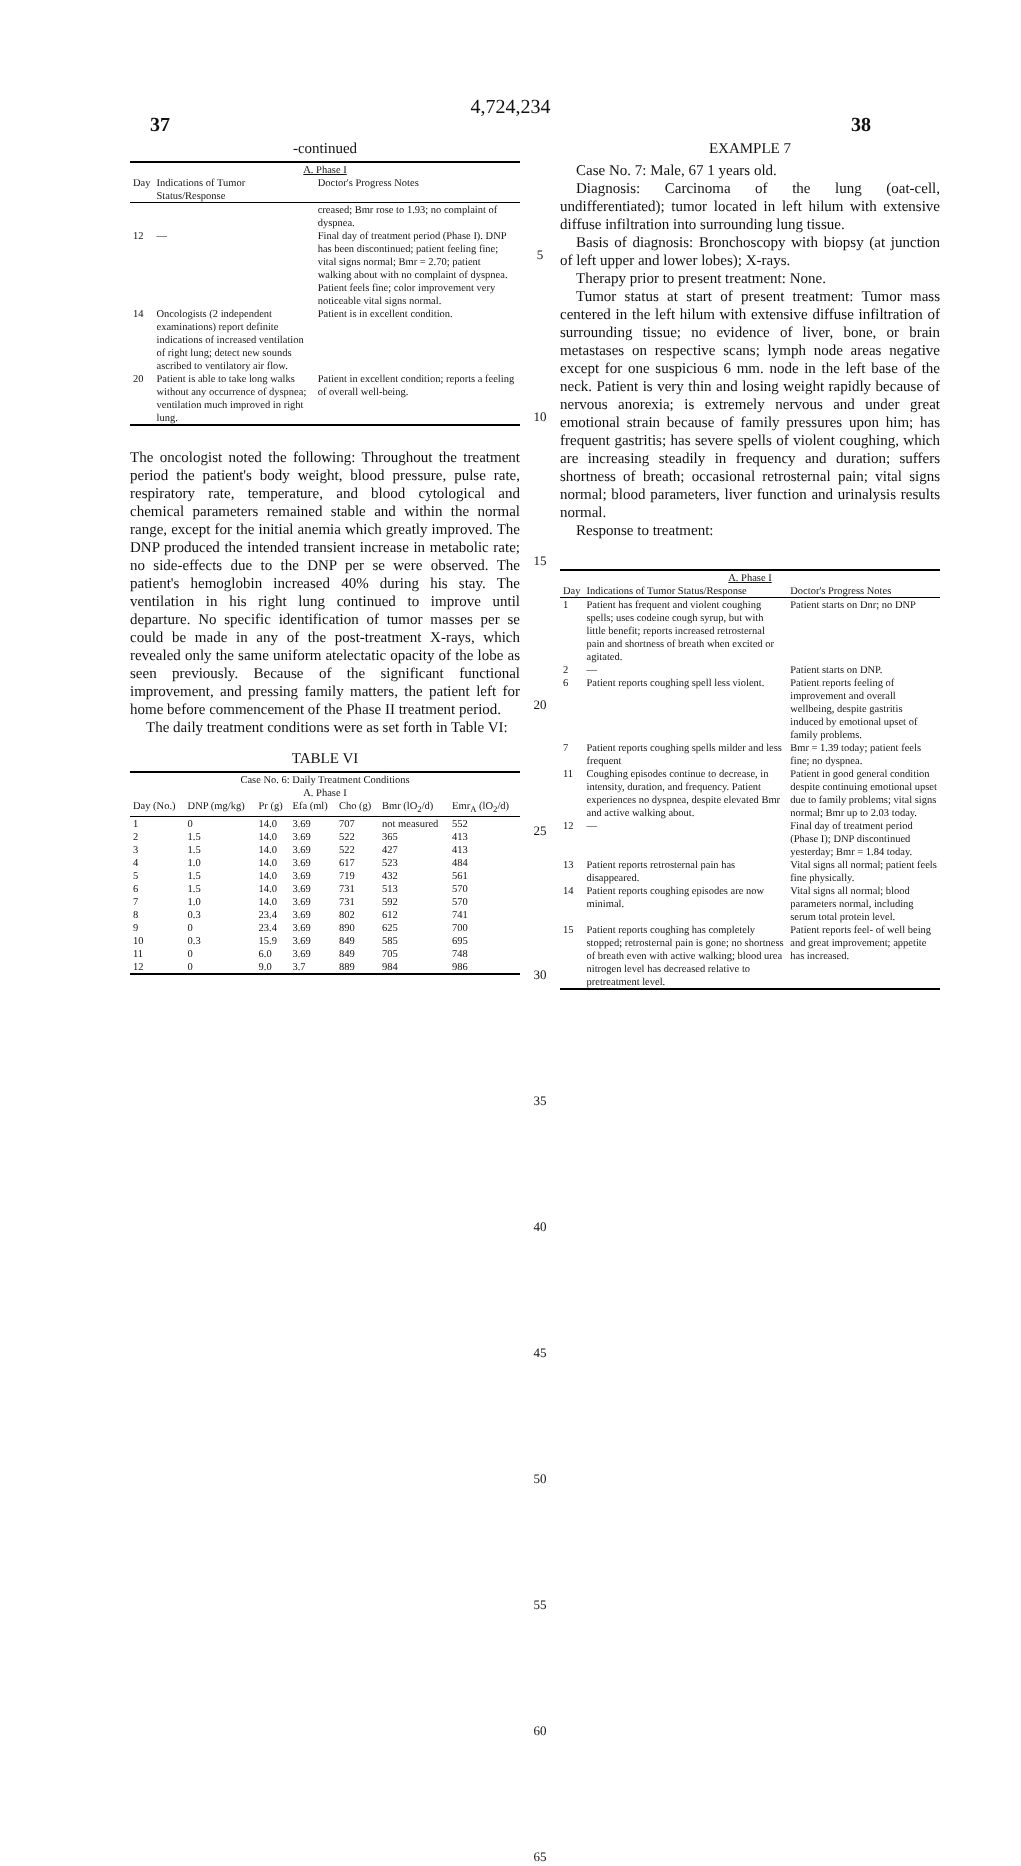37 4,724,234 38
-continued
| A. Phase I | | |
| --- | --- | --- |
| Day | Indications of Tumor Status/Response | Doctor's Progress Notes |
| | | creased; Bmr rose to 1.93; no complaint of dyspnea. |
| 12 | — | Final day of treatment period (Phase I). DNP has been discontinued; patient feeling fine; vital signs normal; Bmr = 2.70; patient walking about with no complaint of dyspnea. Patient feels fine; color improvement very noticeable vital signs normal. |
| 14 | Oncologists (2 independent examinations) report definite indications of increased ventilation of right lung; detect new sounds ascribed to ventilatory air flow. | Patient is in excellent condition. |
| 20 | Patient is able to take long walks without any occurrence of dyspnea; ventilation much improved in right lung. | Patient in excellent condition; reports a feeling of overall well-being. |
The oncologist noted the following: Throughout the treatment period the patient's body weight, blood pressure, pulse rate, respiratory rate, temperature, and blood cytological and chemical parameters remained stable and within the normal range, except for the initial anemia which greatly improved. The DNP produced the intended transient increase in metabolic rate; no side-effects due to the DNP per se were observed. The patient's hemoglobin increased 40% during his stay. The ventilation in his right lung continued to improve until departure. No specific identification of tumor masses per se could be made in any of the post-treatment X-rays, which revealed only the same uniform atelectatic opacity of the lobe as seen previously. Because of the significant functional improvement, and pressing family matters, the patient left for home before commencement of the Phase II treatment period.
The daily treatment conditions were as set forth in Table VI:
TABLE VI
| Case No. 6: Daily Treatment Conditions A. Phase I | | | | | | |
| --- | --- | --- | --- | --- | --- | --- |
| Day (No.) | DNP (mg/kg) | Pr (g) | Efa (ml) | Cho (g) | Bmr (lO<sub>2</sub>/d) | Emr<sub>A</sub> (lO<sub>2</sub>/d) |
| 1 | 0 | 14.0 | 3.69 | 707 | not measured | 552 |
| 2 | 1.5 | 14.0 | 3.69 | 522 | 365 | 413 |
| 3 | 1.5 | 14.0 | 3.69 | 522 | 427 | 413 |
| 4 | 1.0 | 14.0 | 3.69 | 617 | 523 | 484 |
| 5 | 1.5 | 14.0 | 3.69 | 719 | 432 | 561 |
| 6 | 1.5 | 14.0 | 3.69 | 731 | 513 | 570 |
| 7 | 1.0 | 14.0 | 3.69 | 731 | 592 | 570 |
| 8 | 0.3 | 23.4 | 3.69 | 802 | 612 | 741 |
| 9 | 0 | 23.4 | 3.69 | 890 | 625 | 700 |
| 10 | 0.3 | 15.9 | 3.69 | 849 | 585 | 695 |
| 11 | 0 | 6.0 | 3.69 | 849 | 705 | 748 |
| 12 | 0 | 9.0 | 3.7 | 889 | 984 | 986 |
5
10
15
20
25
30
35
40
45
50
55
60
65
EXAMPLE 7
Case No. 7: Male, 67 1 years old.
Diagnosis: Carcinoma of the lung (oat-cell, undifferentiated); tumor located in left hilum with extensive diffuse infiltration into surrounding lung tissue.
Basis of diagnosis: Bronchoscopy with biopsy (at junction of left upper and lower lobes); X-rays.
Therapy prior to present treatment: None.
Tumor status at start of present treatment: Tumor mass centered in the left hilum with extensive diffuse infiltration of surrounding tissue; no evidence of liver, bone, or brain metastases on respective scans; lymph node areas negative except for one suspicious 6 mm. node in the left base of the neck. Patient is very thin and losing weight rapidly because of nervous anorexia; is extremely nervous and under great emotional strain because of family pressures upon him; has frequent gastritis; has severe spells of violent coughing, which are increasing steadily in frequency and duration; suffers shortness of breath; occasional retrosternal pain; vital signs normal; blood parameters, liver function and urinalysis results normal.
Response to treatment:
| A. Phase I | | |
| --- | --- | --- |
| Day | Indications of Tumor Status/Response | Doctor's Progress Notes |
| 1 | Patient has frequent and violent coughing spells; uses codeine cough syrup, but with little benefit; reports increased retrosternal pain and shortness of breath when excited or agitated. | Patient starts on Dnr; no DNP |
| 2 | — | Patient starts on DNP. |
| 6 | Patient reports coughing spell less violent. | Patient reports feeling of improvement and overall wellbeing, despite gastritis induced by emotional upset of family problems. |
| 7 | Patient reports coughing spells milder and less frequent | Bmr = 1.39 today; patient feels fine; no dyspnea. |
| 11 | Coughing episodes continue to decrease, in intensity, duration, and frequency. Patient experiences no dyspnea, despite elevated Bmr and active walking about. | Patient in good general condition despite continuing emotional upset due to family problems; vital signs normal; Bmr up to 2.03 today. |
| 12 | — | Final day of treatment period (Phase I); DNP discontinued yesterday; Bmr = 1.84 today. |
| 13 | Patient reports retrosternal pain has disappeared. | Vital signs all normal; patient feels fine physically. |
| 14 | Patient reports coughing episodes are now minimal. | Vital signs all normal; blood parameters normal, including serum total protein level. |
| 15 | Patient reports coughing has completely stopped; retrosternal pain is gone; no shortness of breath even with active walking; blood urea nitrogen level has decreased relative to pretreatment level. | Patient reports feel- of well being and great improvement; appetite has increased. |